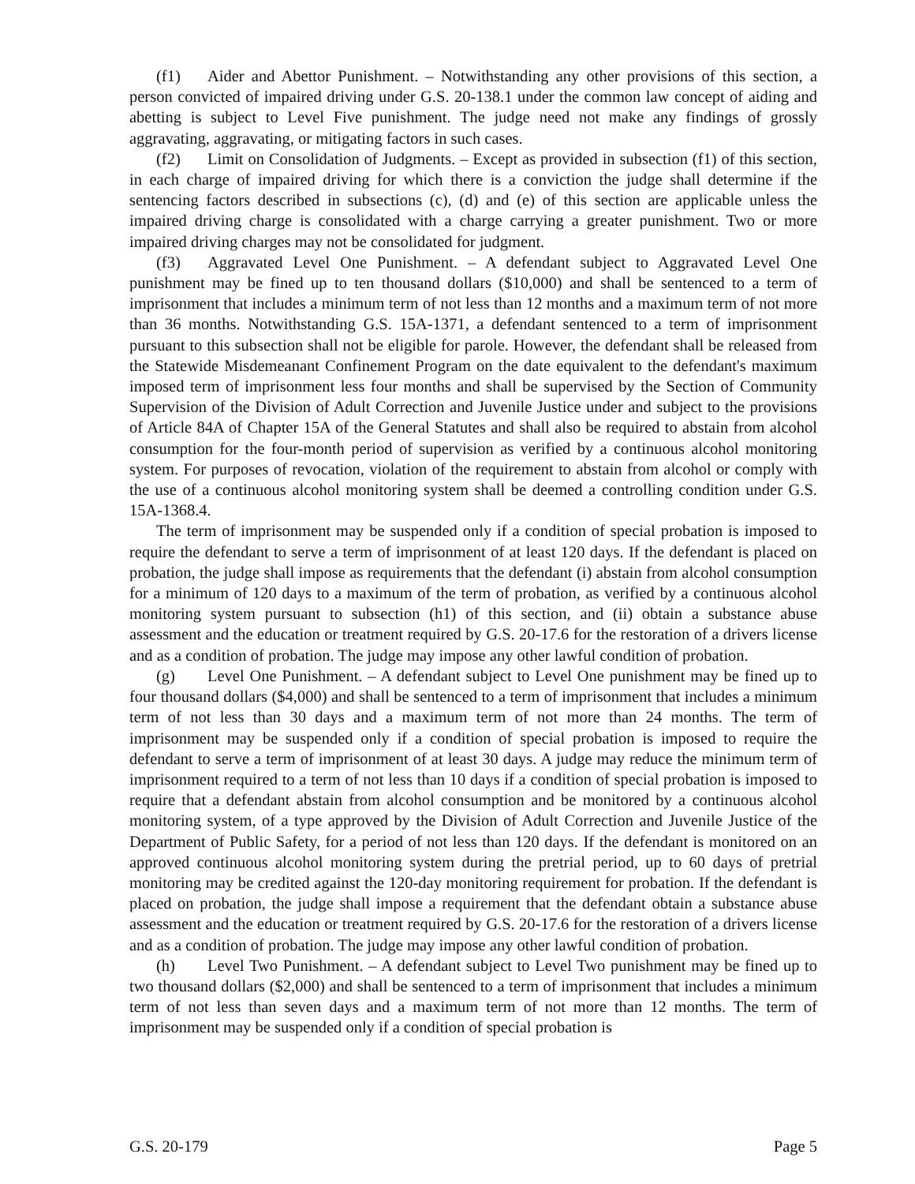(f1) Aider and Abettor Punishment. – Notwithstanding any other provisions of this section, a person convicted of impaired driving under G.S. 20-138.1 under the common law concept of aiding and abetting is subject to Level Five punishment. The judge need not make any findings of grossly aggravating, aggravating, or mitigating factors in such cases.
(f2) Limit on Consolidation of Judgments. – Except as provided in subsection (f1) of this section, in each charge of impaired driving for which there is a conviction the judge shall determine if the sentencing factors described in subsections (c), (d) and (e) of this section are applicable unless the impaired driving charge is consolidated with a charge carrying a greater punishment. Two or more impaired driving charges may not be consolidated for judgment.
(f3) Aggravated Level One Punishment. – A defendant subject to Aggravated Level One punishment may be fined up to ten thousand dollars ($10,000) and shall be sentenced to a term of imprisonment that includes a minimum term of not less than 12 months and a maximum term of not more than 36 months. Notwithstanding G.S. 15A-1371, a defendant sentenced to a term of imprisonment pursuant to this subsection shall not be eligible for parole. However, the defendant shall be released from the Statewide Misdemeanant Confinement Program on the date equivalent to the defendant's maximum imposed term of imprisonment less four months and shall be supervised by the Section of Community Supervision of the Division of Adult Correction and Juvenile Justice under and subject to the provisions of Article 84A of Chapter 15A of the General Statutes and shall also be required to abstain from alcohol consumption for the four-month period of supervision as verified by a continuous alcohol monitoring system. For purposes of revocation, violation of the requirement to abstain from alcohol or comply with the use of a continuous alcohol monitoring system shall be deemed a controlling condition under G.S. 15A-1368.4.
The term of imprisonment may be suspended only if a condition of special probation is imposed to require the defendant to serve a term of imprisonment of at least 120 days. If the defendant is placed on probation, the judge shall impose as requirements that the defendant (i) abstain from alcohol consumption for a minimum of 120 days to a maximum of the term of probation, as verified by a continuous alcohol monitoring system pursuant to subsection (h1) of this section, and (ii) obtain a substance abuse assessment and the education or treatment required by G.S. 20-17.6 for the restoration of a drivers license and as a condition of probation. The judge may impose any other lawful condition of probation.
(g) Level One Punishment. – A defendant subject to Level One punishment may be fined up to four thousand dollars ($4,000) and shall be sentenced to a term of imprisonment that includes a minimum term of not less than 30 days and a maximum term of not more than 24 months. The term of imprisonment may be suspended only if a condition of special probation is imposed to require the defendant to serve a term of imprisonment of at least 30 days. A judge may reduce the minimum term of imprisonment required to a term of not less than 10 days if a condition of special probation is imposed to require that a defendant abstain from alcohol consumption and be monitored by a continuous alcohol monitoring system, of a type approved by the Division of Adult Correction and Juvenile Justice of the Department of Public Safety, for a period of not less than 120 days. If the defendant is monitored on an approved continuous alcohol monitoring system during the pretrial period, up to 60 days of pretrial monitoring may be credited against the 120-day monitoring requirement for probation. If the defendant is placed on probation, the judge shall impose a requirement that the defendant obtain a substance abuse assessment and the education or treatment required by G.S. 20-17.6 for the restoration of a drivers license and as a condition of probation. The judge may impose any other lawful condition of probation.
(h) Level Two Punishment. – A defendant subject to Level Two punishment may be fined up to two thousand dollars ($2,000) and shall be sentenced to a term of imprisonment that includes a minimum term of not less than seven days and a maximum term of not more than 12 months. The term of imprisonment may be suspended only if a condition of special probation is
G.S. 20-179 Page 5